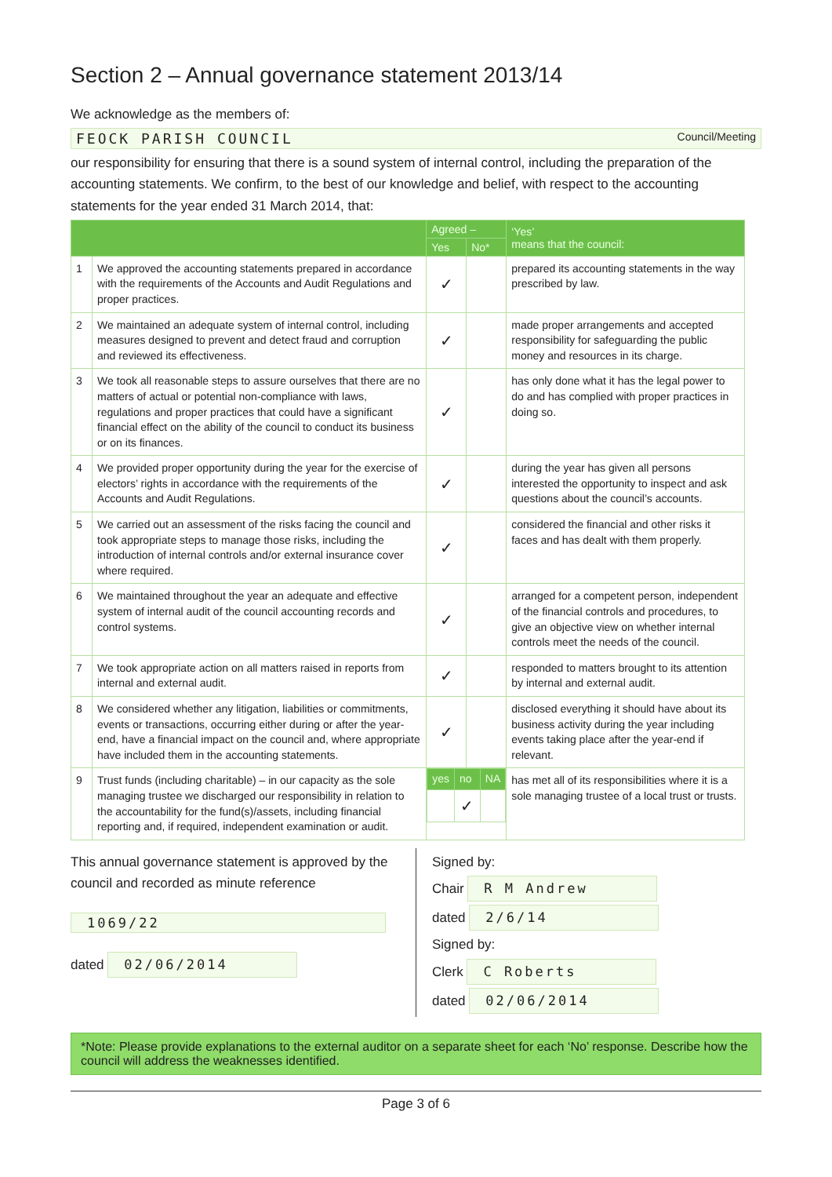Section 2 – Annual governance statement 2013/14
We acknowledge as the members of:
FEOCK PARISH COUNCIL Council/Meeting
our responsibility for ensuring that there is a sound system of internal control, including the preparation of the accounting statements. We confirm, to the best of our knowledge and belief, with respect to the accounting statements for the year ended 31 March 2014, that:
| | | Agreed – | | ‘Yes’ means that the council: |
| --- | --- | --- | --- | --- |
| | | Yes | No* | |
| 1 | We approved the accounting statements prepared in accordance with the requirements of the Accounts and Audit Regulations and proper practices. | ✓ | | prepared its accounting statements in the way prescribed by law. |
| 2 | We maintained an adequate system of internal control, including measures designed to prevent and detect fraud and corruption and reviewed its effectiveness. | ✓ | | made proper arrangements and accepted responsibility for safeguarding the public money and resources in its charge. |
| 3 | We took all reasonable steps to assure ourselves that there are no matters of actual or potential non-compliance with laws, regulations and proper practices that could have a significant financial effect on the ability of the council to conduct its business or on its finances. | ✓ | | has only done what it has the legal power to do and has complied with proper practices in doing so. |
| 4 | We provided proper opportunity during the year for the exercise of electors’ rights in accordance with the requirements of the Accounts and Audit Regulations. | ✓ | | during the year has given all persons interested the opportunity to inspect and ask questions about the council’s accounts. |
| 5 | We carried out an assessment of the risks facing the council and took appropriate steps to manage those risks, including the introduction of internal controls and/or external insurance cover where required. | ✓ | | considered the financial and other risks it faces and has dealt with them properly. |
| 6 | We maintained throughout the year an adequate and effective system of internal audit of the council accounting records and control systems. | ✓ | | arranged for a competent person, independent of the financial controls and procedures, to give an objective view on whether internal controls meet the needs of the council. |
| 7 | We took appropriate action on all matters raised in reports from internal and external audit. | ✓ | | responded to matters brought to its attention by internal and external audit. |
| 8 | We considered whether any litigation, liabilities or commitments, events or transactions, occurring either during or after the year-end, have a financial impact on the council and, where appropriate have included them in the accounting statements. | ✓ | | disclosed everything it should have about its business activity during the year including events taking place after the year-end if relevant. |
| 9 | Trust funds (including charitable) – in our capacity as the sole managing trustee we discharged our responsibility in relation to the accountability for the fund(s)/assets, including financial reporting and, if required, independent examination or audit. | / yes / no / NA / / --- / --- / --- / / / ✓ / / | | has met all of its responsibilities where it is a sole managing trustee of a local trust or trusts. |
This annual governance statement is approved by the council and recorded as minute reference
1069/22
dated 02/06/2014
Signed by:
Chair R M Andrew
dated 2/6/14
Signed by:
Clerk C Roberts
dated 02/06/2014
*Note: Please provide explanations to the external auditor on a separate sheet for each ‘No’ response. Describe how the council will address the weaknesses identified.
Page 3 of 6